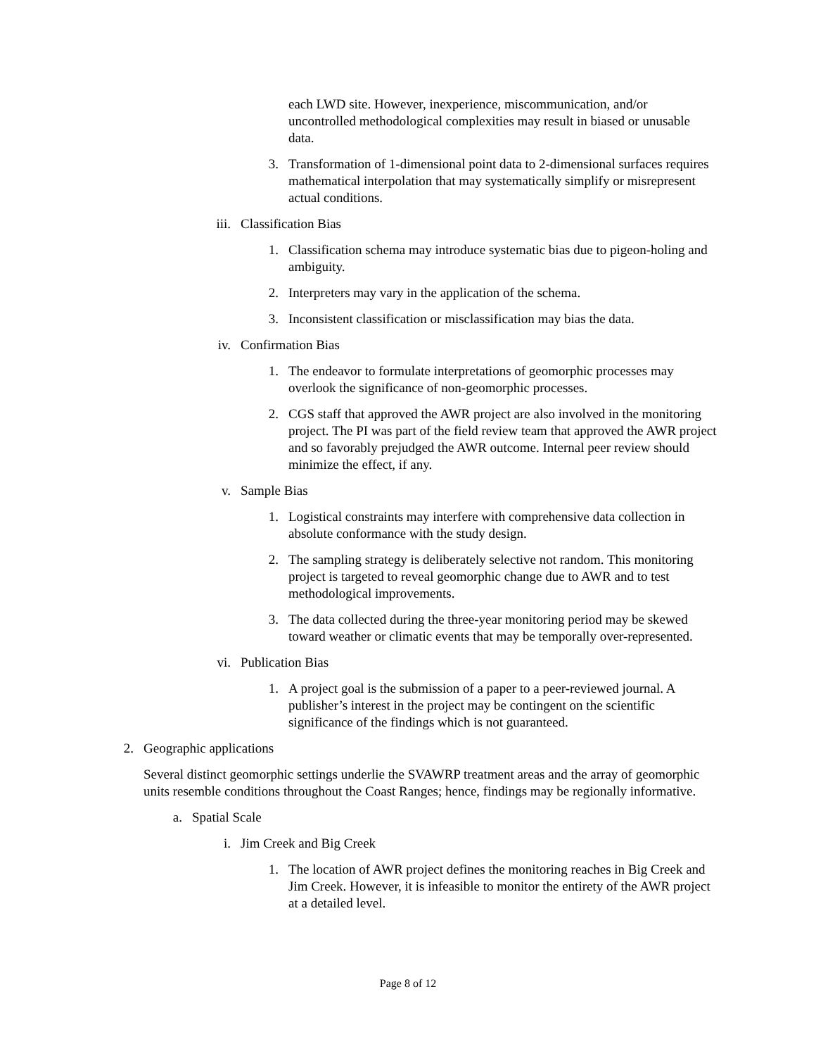each LWD site. However, inexperience, miscommunication, and/or uncontrolled methodological complexities may result in biased or unusable data.
3. Transformation of 1-dimensional point data to 2-dimensional surfaces requires mathematical interpolation that may systematically simplify or misrepresent actual conditions.
iii. Classification Bias
1. Classification schema may introduce systematic bias due to pigeon-holing and ambiguity.
2. Interpreters may vary in the application of the schema.
3. Inconsistent classification or misclassification may bias the data.
iv. Confirmation Bias
1. The endeavor to formulate interpretations of geomorphic processes may overlook the significance of non-geomorphic processes.
2. CGS staff that approved the AWR project are also involved in the monitoring project. The PI was part of the field review team that approved the AWR project and so favorably prejudged the AWR outcome. Internal peer review should minimize the effect, if any.
v. Sample Bias
1. Logistical constraints may interfere with comprehensive data collection in absolute conformance with the study design.
2. The sampling strategy is deliberately selective not random. This monitoring project is targeted to reveal geomorphic change due to AWR and to test methodological improvements.
3. The data collected during the three-year monitoring period may be skewed toward weather or climatic events that may be temporally over-represented.
vi. Publication Bias
1. A project goal is the submission of a paper to a peer-reviewed journal. A publisher’s interest in the project may be contingent on the scientific significance of the findings which is not guaranteed.
2. Geographic applications
Several distinct geomorphic settings underlie the SVAWRP treatment areas and the array of geomorphic units resemble conditions throughout the Coast Ranges; hence, findings may be regionally informative.
a. Spatial Scale
i. Jim Creek and Big Creek
1. The location of AWR project defines the monitoring reaches in Big Creek and Jim Creek. However, it is infeasible to monitor the entirety of the AWR project at a detailed level.
Page 8 of 12